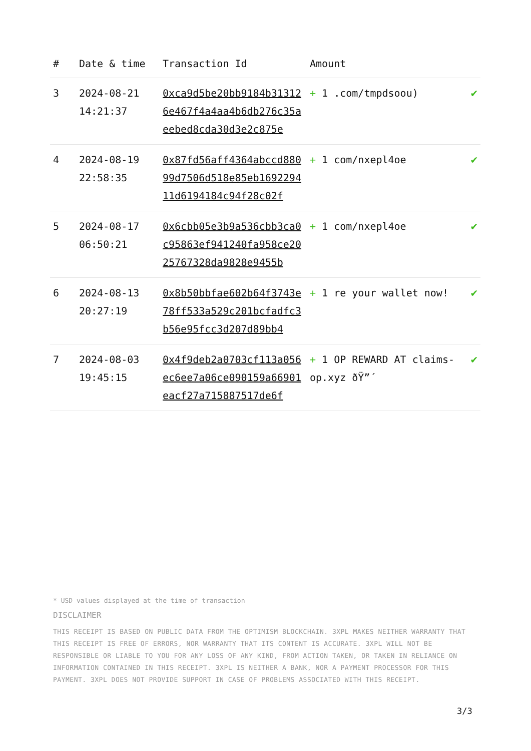| # | Date & time | Transaction Id | Amount | |
| --- | --- | --- | --- | --- |
| 3 | 2024-08-21 14:21:37 | 0xca9d5be20bb9184b313126e467f4a4aa4b6db276c35aeebed8cda30d3e2c875e | + 1 .com/tmpdsoou) | ✔ |
| 4 | 2024-08-19 22:58:35 | 0x87fd56aff4364abccd88099d7506d518e85eb169229411d6194184c94f28c02f | + 1 com/nxepl4oe | ✔ |
| 5 | 2024-08-17 06:50:21 | 0x6cbb05e3b9a536cbb3ca0c95863ef941240fa958ce2025767328da9828e9455b | + 1 com/nxepl4oe | ✔ |
| 6 | 2024-08-13 20:27:19 | 0x8b50bbfae602b64f3743e78ff533a529c201bcfadfc3b56e95fcc3d207d89bb4 | + 1 re your wallet now! | ✔ |
| 7 | 2024-08-03 19:45:15 | 0x4f9deb2a0703cf113a056ec6ee7a06ce090159a66901eacf27a715887517de6f | + 1 OP REWARD AT claims-op.xyz ðŸ”´ | ✔ |
* USD values displayed at the time of transaction
DISCLAIMER
THIS RECEIPT IS BASED ON PUBLIC DATA FROM THE OPTIMISM BLOCKCHAIN. 3XPL MAKES NEITHER WARRANTY THAT THIS RECEIPT IS FREE OF ERRORS, NOR WARRANTY THAT ITS CONTENT IS ACCURATE. 3XPL WILL NOT BE RESPONSIBLE OR LIABLE TO YOU FOR ANY LOSS OF ANY KIND, FROM ACTION TAKEN, OR TAKEN IN RELIANCE ON INFORMATION CONTAINED IN THIS RECEIPT. 3XPL IS NEITHER A BANK, NOR A PAYMENT PROCESSOR FOR THIS PAYMENT. 3XPL DOES NOT PROVIDE SUPPORT IN CASE OF PROBLEMS ASSOCIATED WITH THIS RECEIPT.
3/3